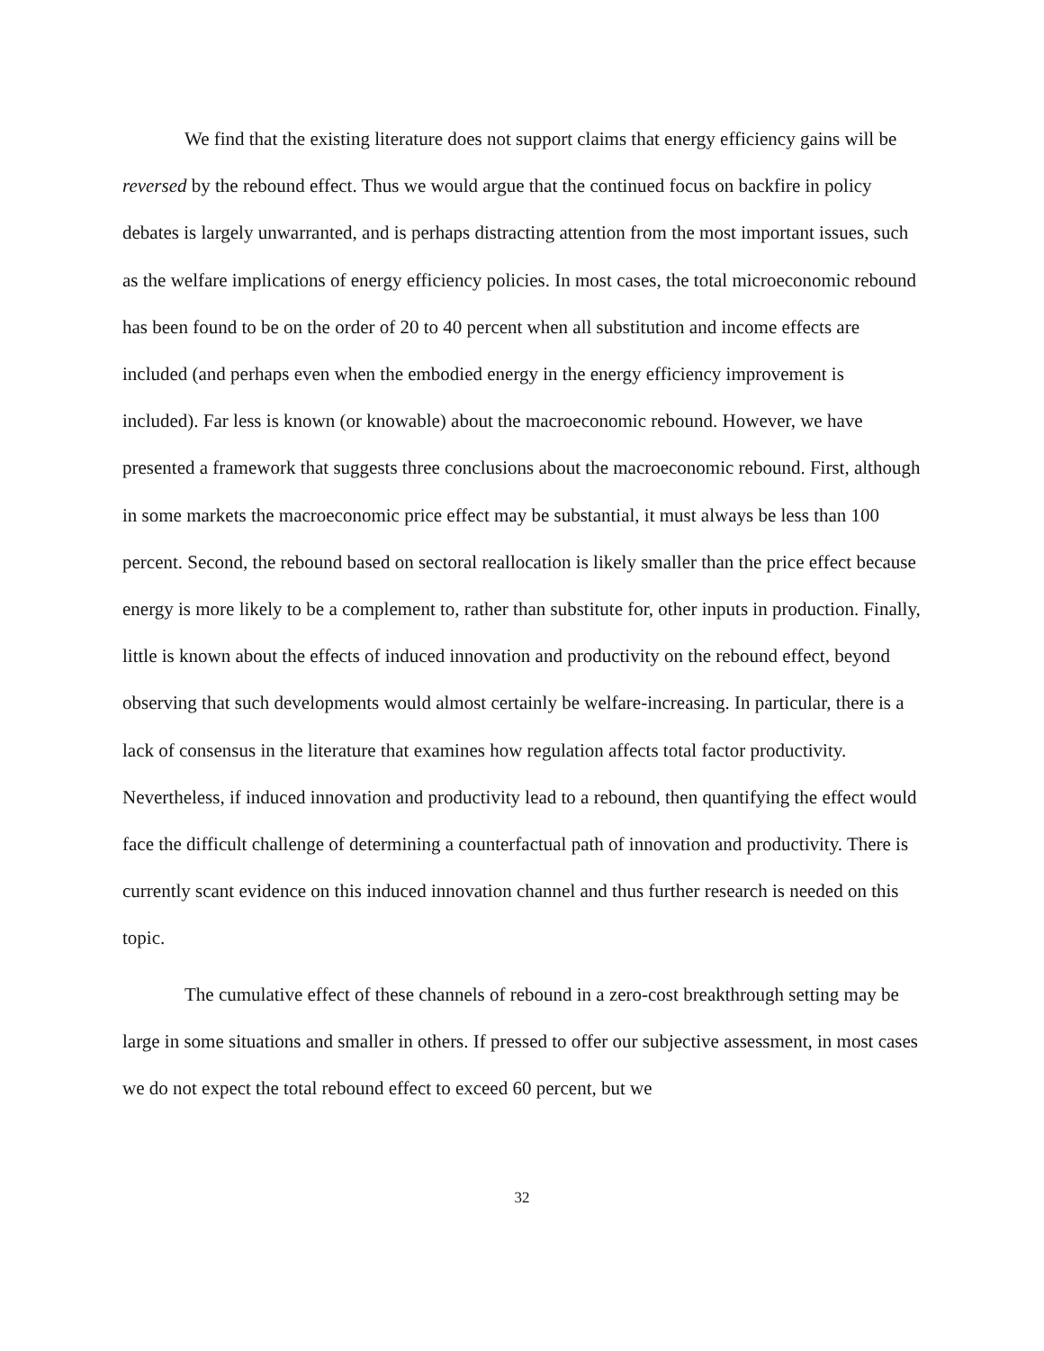We find that the existing literature does not support claims that energy efficiency gains will be reversed by the rebound effect. Thus we would argue that the continued focus on backfire in policy debates is largely unwarranted, and is perhaps distracting attention from the most important issues, such as the welfare implications of energy efficiency policies. In most cases, the total microeconomic rebound has been found to be on the order of 20 to 40 percent when all substitution and income effects are included (and perhaps even when the embodied energy in the energy efficiency improvement is included). Far less is known (or knowable) about the macroeconomic rebound. However, we have presented a framework that suggests three conclusions about the macroeconomic rebound. First, although in some markets the macroeconomic price effect may be substantial, it must always be less than 100 percent. Second, the rebound based on sectoral reallocation is likely smaller than the price effect because energy is more likely to be a complement to, rather than substitute for, other inputs in production. Finally, little is known about the effects of induced innovation and productivity on the rebound effect, beyond observing that such developments would almost certainly be welfare-increasing. In particular, there is a lack of consensus in the literature that examines how regulation affects total factor productivity. Nevertheless, if induced innovation and productivity lead to a rebound, then quantifying the effect would face the difficult challenge of determining a counterfactual path of innovation and productivity. There is currently scant evidence on this induced innovation channel and thus further research is needed on this topic.
The cumulative effect of these channels of rebound in a zero-cost breakthrough setting may be large in some situations and smaller in others. If pressed to offer our subjective assessment, in most cases we do not expect the total rebound effect to exceed 60 percent, but we
32